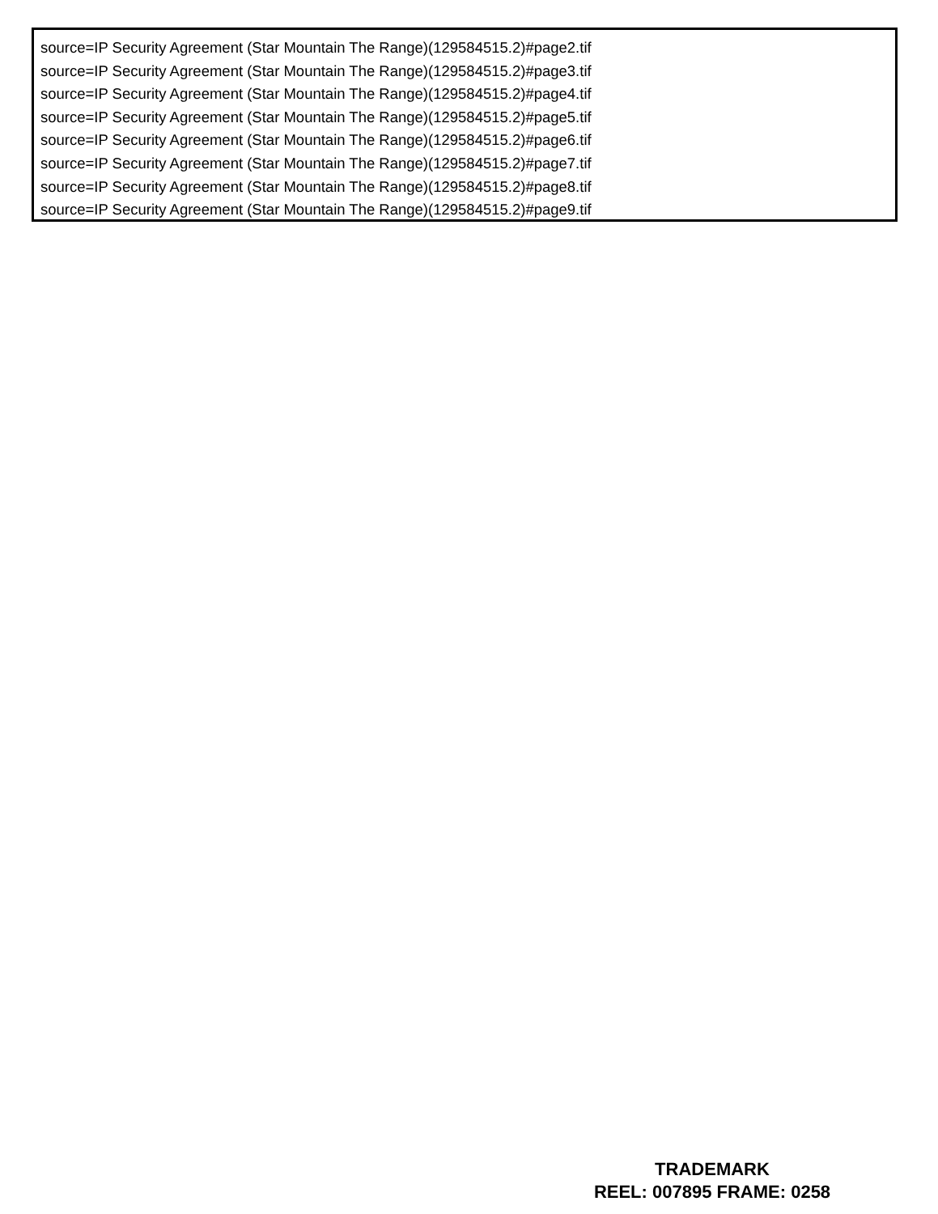source=IP Security Agreement (Star Mountain The Range)(129584515.2)#page2.tif
source=IP Security Agreement (Star Mountain The Range)(129584515.2)#page3.tif
source=IP Security Agreement (Star Mountain The Range)(129584515.2)#page4.tif
source=IP Security Agreement (Star Mountain The Range)(129584515.2)#page5.tif
source=IP Security Agreement (Star Mountain The Range)(129584515.2)#page6.tif
source=IP Security Agreement (Star Mountain The Range)(129584515.2)#page7.tif
source=IP Security Agreement (Star Mountain The Range)(129584515.2)#page8.tif
source=IP Security Agreement (Star Mountain The Range)(129584515.2)#page9.tif
TRADEMARK
REEL: 007895 FRAME: 0258